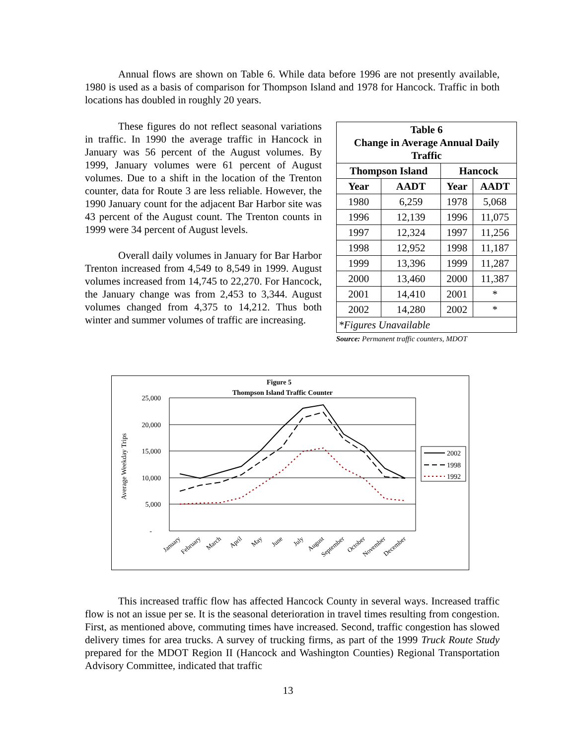Annual flows are shown on Table 6. While data before 1996 are not presently available, 1980 is used as a basis of comparison for Thompson Island and 1978 for Hancock. Traffic in both locations has doubled in roughly 20 years.
These figures do not reflect seasonal variations in traffic. In 1990 the average traffic in Hancock in January was 56 percent of the August volumes. By 1999, January volumes were 61 percent of August volumes. Due to a shift in the location of the Trenton counter, data for Route 3 are less reliable. However, the 1990 January count for the adjacent Bar Harbor site was 43 percent of the August count. The Trenton counts in 1999 were 34 percent of August levels.
Overall daily volumes in January for Bar Harbor Trenton increased from 4,549 to 8,549 in 1999. August volumes increased from 14,745 to 22,270. For Hancock, the January change was from 2,453 to 3,344. August volumes changed from 4,375 to 14,212. Thus both winter and summer volumes of traffic are increasing.
| Table 6 Change in Average Annual Daily Traffic | | | |
| --- | --- | --- | --- |
| Thompson Island | | Hancock | |
| Year | AADT | Year | AADT |
| 1980 | 6,259 | 1978 | 5,068 |
| 1996 | 12,139 | 1996 | 11,075 |
| 1997 | 12,324 | 1997 | 11,256 |
| 1998 | 12,952 | 1998 | 11,187 |
| 1999 | 13,396 | 1999 | 11,287 |
| 2000 | 13,460 | 2000 | 11,387 |
| 2001 | 14,410 | 2001 | * |
| 2002 | 14,280 | 2002 | * |
| *Figures Unavailable | | | |
Source: Permanent traffic counters, MDOT
Figure 5
Thompson Island Traffic Counter
25,000
20,000
15,000
10,000
5,000
-
Average Weekday Trips
2002
1998
1992
January
February
March
April
May
June
July
August
September
October
November
December
This increased traffic flow has affected Hancock County in several ways. Increased traffic flow is not an issue per se. It is the seasonal deterioration in travel times resulting from congestion. First, as mentioned above, commuting times have increased. Second, traffic congestion has slowed delivery times for area trucks. A survey of trucking firms, as part of the 1999 Truck Route Study prepared for the MDOT Region II (Hancock and Washington Counties) Regional Transportation Advisory Committee, indicated that traffic
13